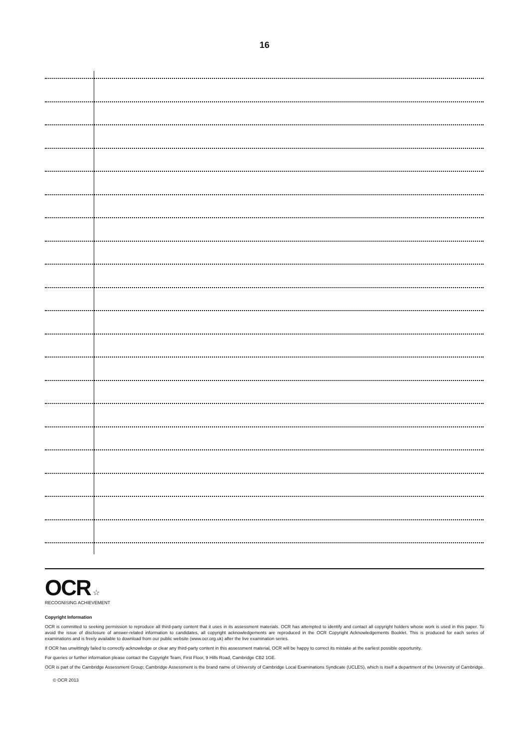16
OCR ☆
RECOGNISING ACHIEVEMENT
Copyright Information
OCR is committed to seeking permission to reproduce all third-party content that it uses in its assessment materials. OCR has attempted to identify and contact all copyright holders whose work is used in this paper. To avoid the issue of disclosure of answer-related information to candidates, all copyright acknowledgements are reproduced in the OCR Copyright Acknowledgements Booklet. This is produced for each series of examinations and is freely available to download from our public website (www.ocr.org.uk) after the live examination series.
If OCR has unwittingly failed to correctly acknowledge or clear any third-party content in this assessment material, OCR will be happy to correct its mistake at the earliest possible opportunity.
For queries or further information please contact the Copyright Team, First Floor, 9 Hills Road, Cambridge CB2 1GE.
OCR is part of the Cambridge Assessment Group; Cambridge Assessment is the brand name of University of Cambridge Local Examinations Syndicate (UCLES), which is itself a department of the University of Cambridge.
© OCR 2013